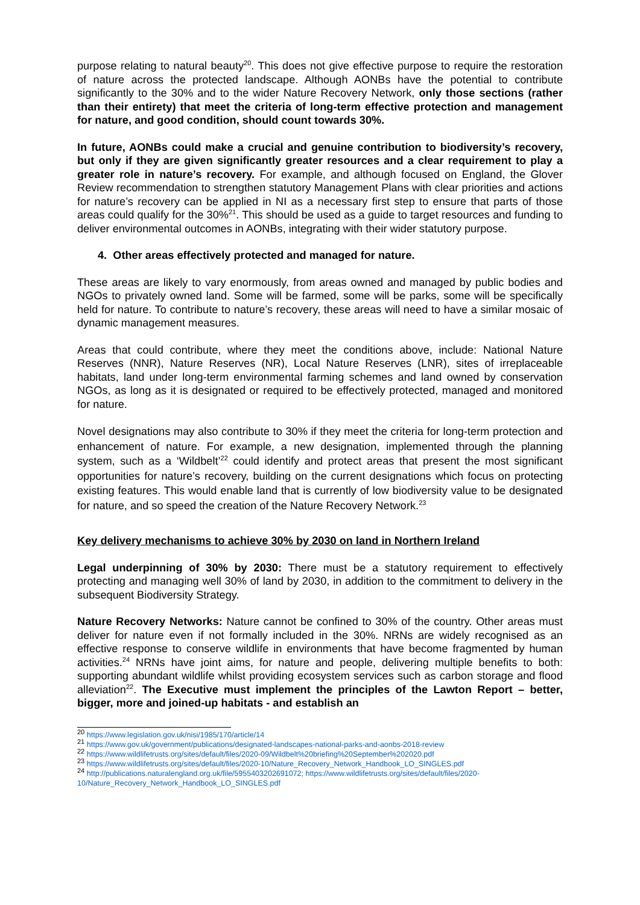purpose relating to natural beauty<sup>20</sup>. This does not give effective purpose to require the restoration of nature across the protected landscape. Although AONBs have the potential to contribute significantly to the 30% and to the wider Nature Recovery Network, only those sections (rather than their entirety) that meet the criteria of long-term effective protection and management for nature, and good condition, should count towards 30%.
In future, AONBs could make a crucial and genuine contribution to biodiversity’s recovery, but only if they are given significantly greater resources and a clear requirement to play a greater role in nature’s recovery. For example, and although focused on England, the Glover Review recommendation to strengthen statutory Management Plans with clear priorities and actions for nature’s recovery can be applied in NI as a necessary first step to ensure that parts of those areas could qualify for the 30%<sup>21</sup>. This should be used as a guide to target resources and funding to deliver environmental outcomes in AONBs, integrating with their wider statutory purpose.
4. Other areas effectively protected and managed for nature.
These areas are likely to vary enormously, from areas owned and managed by public bodies and NGOs to privately owned land. Some will be farmed, some will be parks, some will be specifically held for nature. To contribute to nature’s recovery, these areas will need to have a similar mosaic of dynamic management measures.
Areas that could contribute, where they meet the conditions above, include: National Nature Reserves (NNR), Nature Reserves (NR), Local Nature Reserves (LNR), sites of irreplaceable habitats, land under long-term environmental farming schemes and land owned by conservation NGOs, as long as it is designated or required to be effectively protected, managed and monitored for nature.
Novel designations may also contribute to 30% if they meet the criteria for long-term protection and enhancement of nature. For example, a new designation, implemented through the planning system, such as a ‘Wildbelt’<sup>22</sup> could identify and protect areas that present the most significant opportunities for nature’s recovery, building on the current designations which focus on protecting existing features. This would enable land that is currently of low biodiversity value to be designated for nature, and so speed the creation of the Nature Recovery Network.<sup>23</sup>
Key delivery mechanisms to achieve 30% by 2030 on land in Northern Ireland
Legal underpinning of 30% by 2030: There must be a statutory requirement to effectively protecting and managing well 30% of land by 2030, in addition to the commitment to delivery in the subsequent Biodiversity Strategy.
Nature Recovery Networks: Nature cannot be confined to 30% of the country. Other areas must deliver for nature even if not formally included in the 30%. NRNs are widely recognised as an effective response to conserve wildlife in environments that have become fragmented by human activities.<sup>24</sup> NRNs have joint aims, for nature and people, delivering multiple benefits to both: supporting abundant wildlife whilst providing ecosystem services such as carbon storage and flood alleviation<sup>22</sup>. The Executive must implement the principles of the Lawton Report – better, bigger, more and joined-up habitats - and establish an
<sup>20</sup> https://www.legislation.gov.uk/nisi/1985/170/article/14
<sup>21</sup> https://www.gov.uk/government/publications/designated-landscapes-national-parks-and-aonbs-2018-review
<sup>22</sup> https://www.wildlifetrusts.org/sites/default/files/2020-09/Wildbelt%20briefing%20September%202020.pdf
<sup>23</sup> https://www.wildlifetrusts.org/sites/default/files/2020-10/Nature_Recovery_Network_Handbook_LO_SINGLES.pdf
<sup>24</sup> http://publications.naturalengland.org.uk/file/5955403202691072; https://www.wildlifetrusts.org/sites/default/files/2020-10/Nature_Recovery_Network_Handbook_LO_SINGLES.pdf